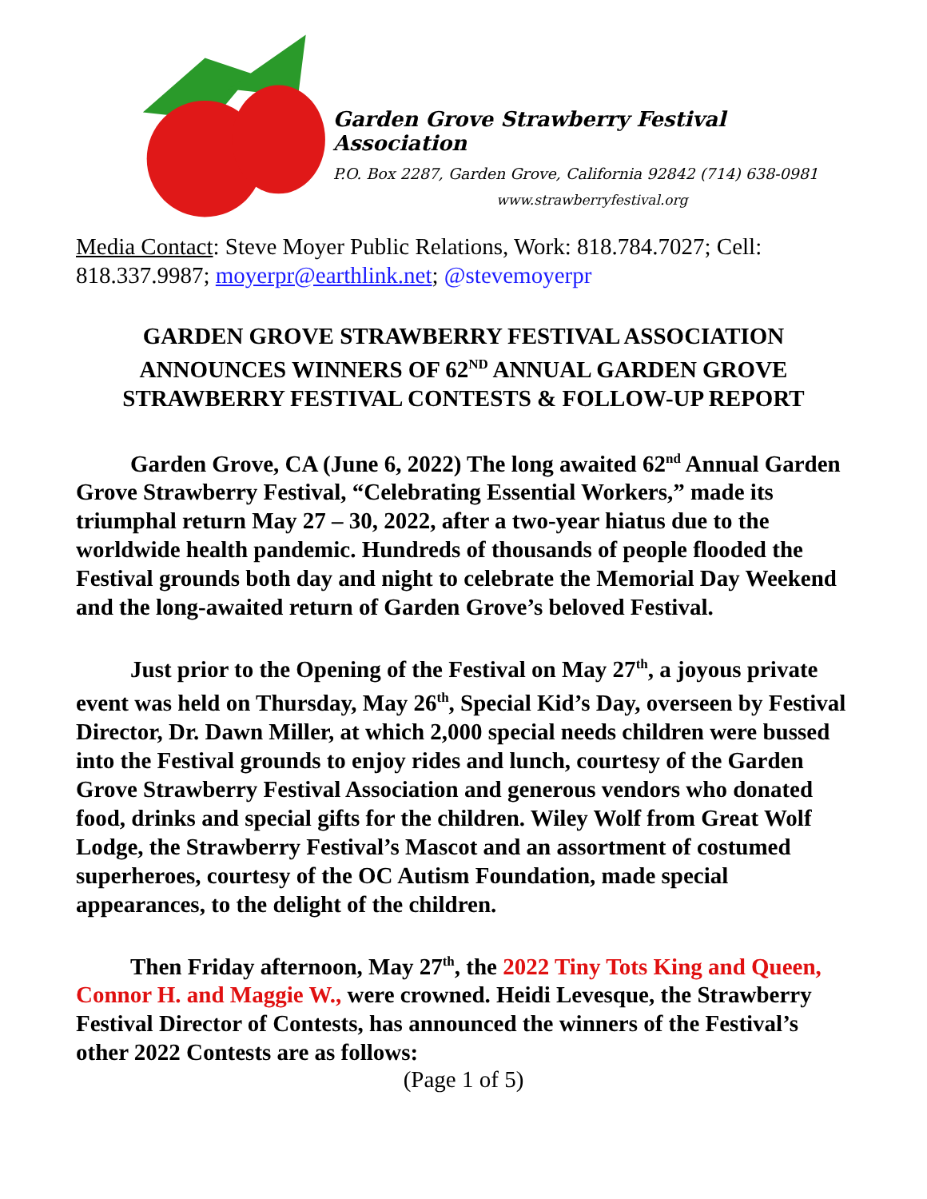Garden Grove Strawberry Festival Association
P.O. Box 2287, Garden Grove, California 92842 (714) 638-0981
www.strawberryfestival.org
Media Contact: Steve Moyer Public Relations, Work: 818.784.7027; Cell: 818.337.9987; moyerpr@earthlink.net; @stevemoyerpr
GARDEN GROVE STRAWBERRY FESTIVAL ASSOCIATION ANNOUNCES WINNERS OF 62<sup>ND</sup> ANNUAL GARDEN GROVE STRAWBERRY FESTIVAL CONTESTS & FOLLOW-UP REPORT
Garden Grove, CA (June 6, 2022) The long awaited 62<sup>nd</sup> Annual Garden Grove Strawberry Festival, “Celebrating Essential Workers,” made its triumphal return May 27 – 30, 2022, after a two-year hiatus due to the worldwide health pandemic. Hundreds of thousands of people flooded the Festival grounds both day and night to celebrate the Memorial Day Weekend and the long-awaited return of Garden Grove’s beloved Festival.
Just prior to the Opening of the Festival on May 27<sup>th</sup>, a joyous private event was held on Thursday, May 26<sup>th</sup>, Special Kid’s Day, overseen by Festival Director, Dr. Dawn Miller, at which 2,000 special needs children were bussed into the Festival grounds to enjoy rides and lunch, courtesy of the Garden Grove Strawberry Festival Association and generous vendors who donated food, drinks and special gifts for the children. Wiley Wolf from Great Wolf Lodge, the Strawberry Festival’s Mascot and an assortment of costumed superheroes, courtesy of the OC Autism Foundation, made special appearances, to the delight of the children.
Then Friday afternoon, May 27<sup>th</sup>, the 2022 Tiny Tots King and Queen, Connor H. and Maggie W., were crowned. Heidi Levesque, the Strawberry Festival Director of Contests, has announced the winners of the Festival’s other 2022 Contests are as follows:
(Page 1 of 5)